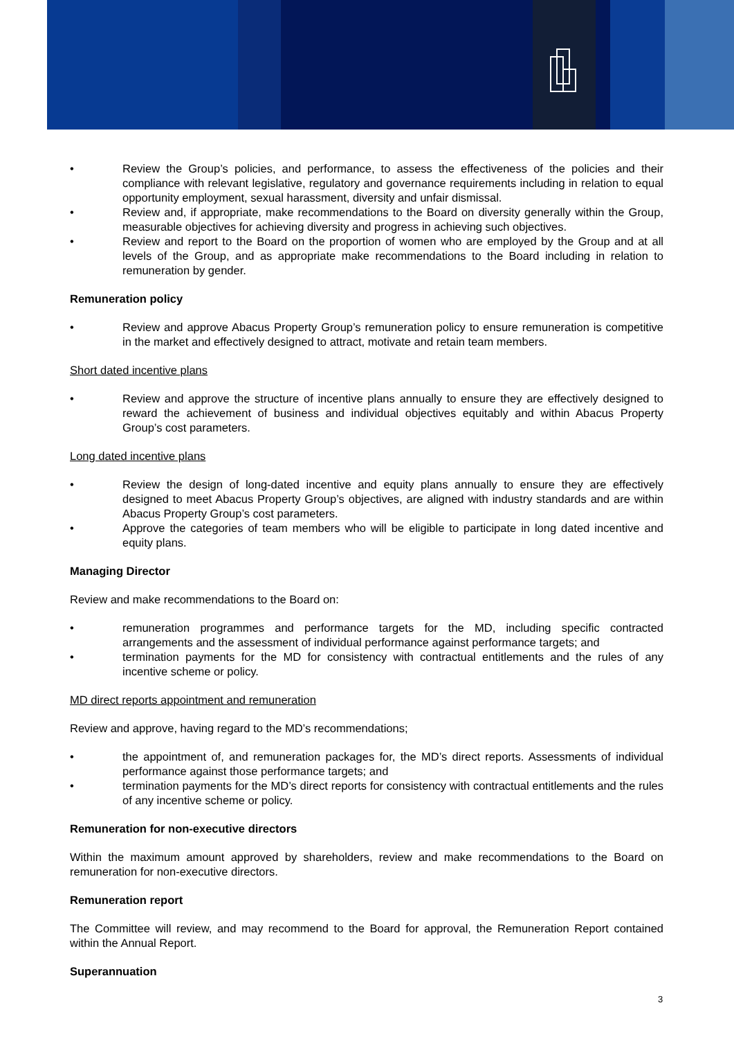• Review the Group’s policies, and performance, to assess the effectiveness of the policies and their compliance with relevant legislative, regulatory and governance requirements including in relation to equal opportunity employment, sexual harassment, diversity and unfair dismissal.
• Review and, if appropriate, make recommendations to the Board on diversity generally within the Group, measurable objectives for achieving diversity and progress in achieving such objectives.
• Review and report to the Board on the proportion of women who are employed by the Group and at all levels of the Group, and as appropriate make recommendations to the Board including in relation to remuneration by gender.
Remuneration policy
• Review and approve Abacus Property Group’s remuneration policy to ensure remuneration is competitive in the market and effectively designed to attract, motivate and retain team members.
Short dated incentive plans
• Review and approve the structure of incentive plans annually to ensure they are effectively designed to reward the achievement of business and individual objectives equitably and within Abacus Property Group’s cost parameters.
Long dated incentive plans
• Review the design of long-dated incentive and equity plans annually to ensure they are effectively designed to meet Abacus Property Group’s objectives, are aligned with industry standards and are within Abacus Property Group’s cost parameters.
• Approve the categories of team members who will be eligible to participate in long dated incentive and equity plans.
Managing Director
Review and make recommendations to the Board on:
• remuneration programmes and performance targets for the MD, including specific contracted arrangements and the assessment of individual performance against performance targets; and
• termination payments for the MD for consistency with contractual entitlements and the rules of any incentive scheme or policy.
MD direct reports appointment and remuneration
Review and approve, having regard to the MD’s recommendations;
• the appointment of, and remuneration packages for, the MD’s direct reports. Assessments of individual performance against those performance targets; and
• termination payments for the MD’s direct reports for consistency with contractual entitlements and the rules of any incentive scheme or policy.
Remuneration for non-executive directors
Within the maximum amount approved by shareholders, review and make recommendations to the Board on remuneration for non-executive directors.
Remuneration report
The Committee will review, and may recommend to the Board for approval, the Remuneration Report contained within the Annual Report.
Superannuation
3